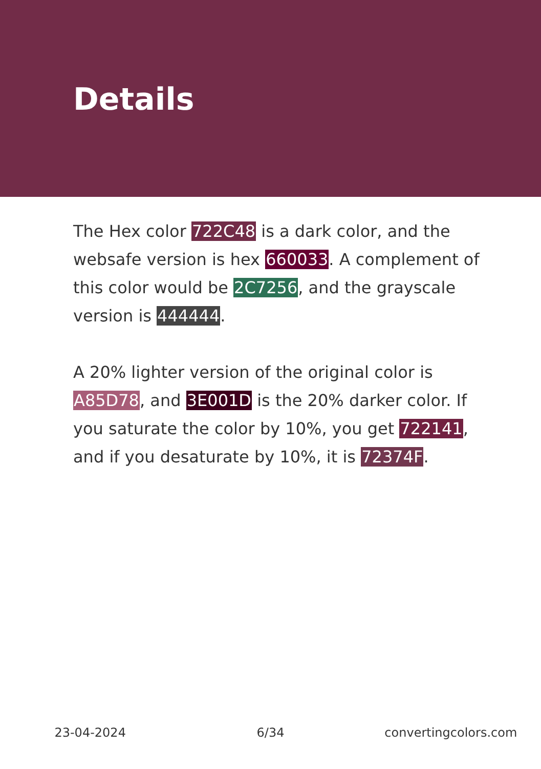Details
The Hex color 722C48 is a dark color, and the websafe version is hex 660033. A complement of this color would be 2C7256, and the grayscale version is 444444.
A 20% lighter version of the original color is A85D78, and 3E001D is the 20% darker color. If you saturate the color by 10%, you get 722141, and if you desaturate by 10%, it is 72374F.
23-04-2024 6/34 convertingcolors.com